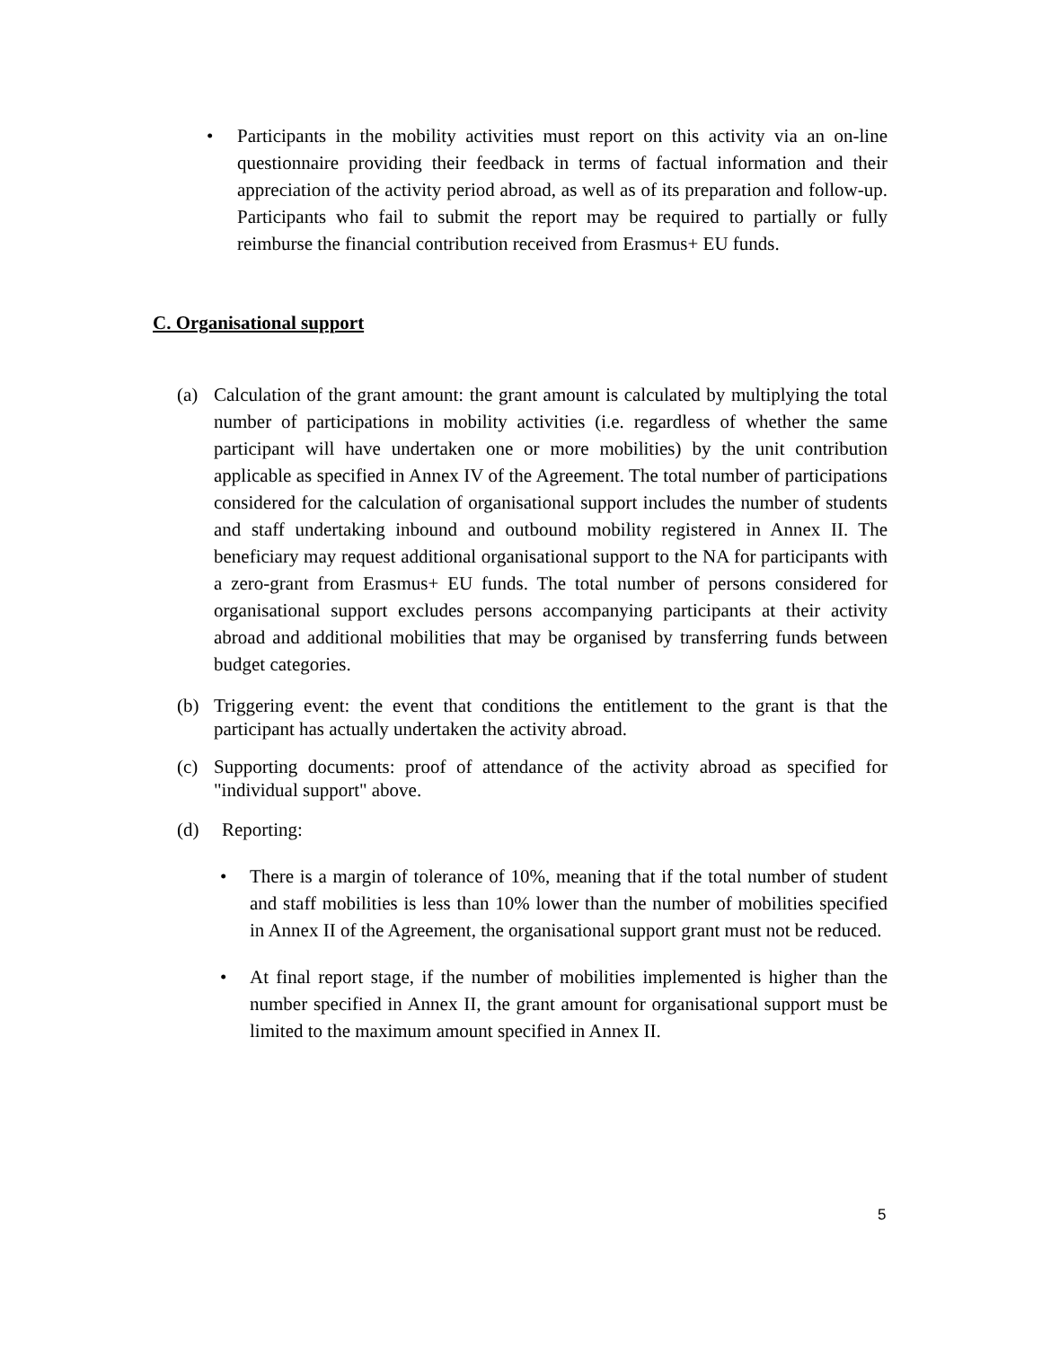• Participants in the mobility activities must report on this activity via an on-line questionnaire providing their feedback in terms of factual information and their appreciation of the activity period abroad, as well as of its preparation and follow-up. Participants who fail to submit the report may be required to partially or fully reimburse the financial contribution received from Erasmus+ EU funds.
C. Organisational support
(a) Calculation of the grant amount: the grant amount is calculated by multiplying the total number of participations in mobility activities (i.e. regardless of whether the same participant will have undertaken one or more mobilities) by the unit contribution applicable as specified in Annex IV of the Agreement. The total number of participations considered for the calculation of organisational support includes the number of students and staff undertaking inbound and outbound mobility registered in Annex II. The beneficiary may request additional organisational support to the NA for participants with a zero-grant from Erasmus+ EU funds. The total number of persons considered for organisational support excludes persons accompanying participants at their activity abroad and additional mobilities that may be organised by transferring funds between budget categories.
(b) Triggering event: the event that conditions the entitlement to the grant is that the participant has actually undertaken the activity abroad.
(c) Supporting documents: proof of attendance of the activity abroad as specified for "individual support" above.
(d) Reporting:
• There is a margin of tolerance of 10%, meaning that if the total number of student and staff mobilities is less than 10% lower than the number of mobilities specified in Annex II of the Agreement, the organisational support grant must not be reduced.
• At final report stage, if the number of mobilities implemented is higher than the number specified in Annex II, the grant amount for organisational support must be limited to the maximum amount specified in Annex II.
5